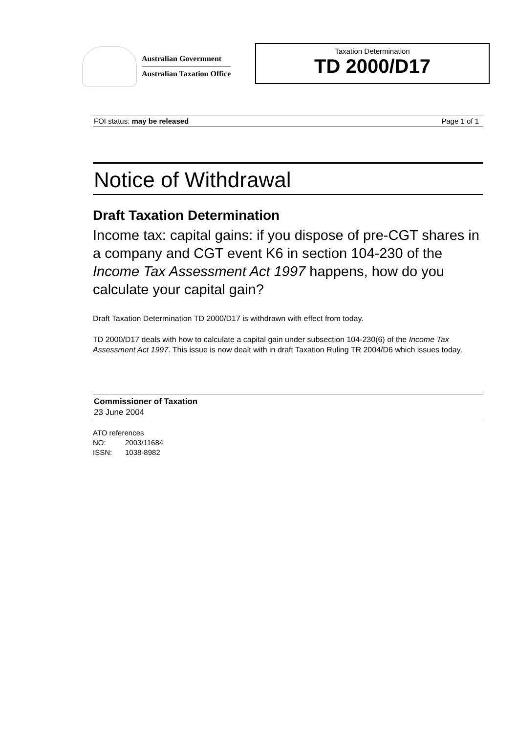Australian Government
Australian Taxation Office
Taxation Determination
TD 2000/D17
FOI status: may be released Page 1 of 1
Notice of Withdrawal
Draft Taxation Determination
Income tax: capital gains: if you dispose of pre-CGT shares in a company and CGT event K6 in section 104-230 of the Income Tax Assessment Act 1997 happens, how do you calculate your capital gain?
Draft Taxation Determination TD 2000/D17 is withdrawn with effect from today.
TD 2000/D17 deals with how to calculate a capital gain under subsection 104-230(6) of the Income Tax Assessment Act 1997. This issue is now dealt with in draft Taxation Ruling TR 2004/D6 which issues today.
Commissioner of Taxation
23 June 2004
ATO references
NO: 2003/11684
ISSN: 1038-8982